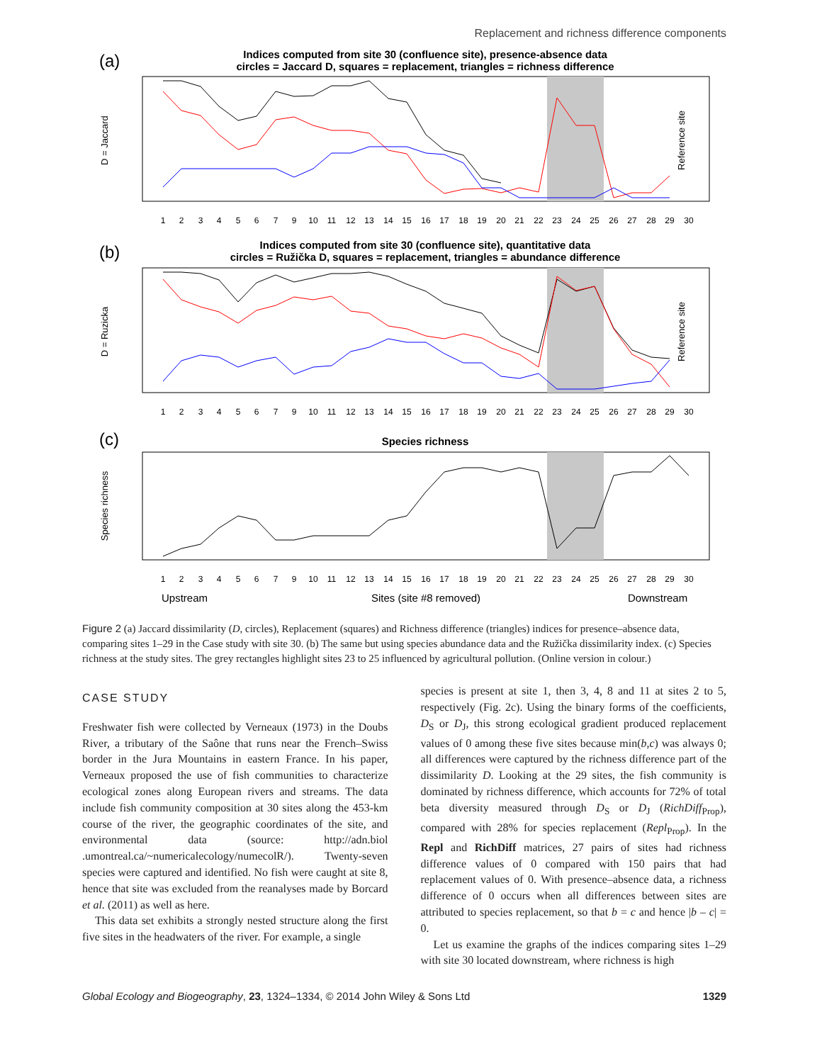Replacement and richness difference components
(a)
Indices computed from site 30 (confluence site), presence-absence data
circles = Jaccard D, squares = replacement, triangles = richness difference
D = Jaccard
Reference site
1
2
3
4
5
6
7
9
10
11
12
13
14
15
16
17
18
19
20
21
22
23
24
25
26
27
28
29
30
(b)
Indices computed from site 30 (confluence site), quantitative data
circles = Ružička D, squares = replacement, triangles = abundance difference
D = Ruzicka
Reference site
1
2
3
4
5
6
7
9
10
11
12
13
14
15
16
17
18
19
20
21
22
23
24
25
26
27
28
29
30
(c)
Species richness
Species richness
1
2
3
4
5
6
7
9
10
11
12
13
14
15
16
17
18
19
20
21
22
23
24
25
26
27
28
29
30
Upstream
Sites (site #8 removed)
Downstream
Figure 2 (a) Jaccard dissimilarity (D, circles), Replacement (squares) and Richness difference (triangles) indices for presence–absence data, comparing sites 1–29 in the Case study with site 30. (b) The same but using species abundance data and the Ružička dissimilarity index. (c) Species richness at the study sites. The grey rectangles highlight sites 23 to 25 influenced by agricultural pollution. (Online version in colour.)
CASE STUDY
Freshwater fish were collected by Verneaux (1973) in the Doubs River, a tributary of the Saône that runs near the French–Swiss border in the Jura Mountains in eastern France. In his paper, Verneaux proposed the use of fish communities to characterize ecological zones along European rivers and streams. The data include fish community composition at 30 sites along the 453-km course of the river, the geographic coordinates of the site, and environmental data (source: http://adn.biol .umontreal.ca/~numericalecology/numecolR/). Twenty-seven species were captured and identified. No fish were caught at site 8, hence that site was excluded from the reanalyses made by Borcard et al. (2011) as well as here.
This data set exhibits a strongly nested structure along the first five sites in the headwaters of the river. For example, a single
species is present at site 1, then 3, 4, 8 and 11 at sites 2 to 5, respectively (Fig. 2c). Using the binary forms of the coefficients, D<sub>S</sub> or D<sub>J</sub>, this strong ecological gradient produced replacement values of 0 among these five sites because min(b,c) was always 0; all differences were captured by the richness difference part of the dissimilarity D. Looking at the 29 sites, the fish community is dominated by richness difference, which accounts for 72% of total beta diversity measured through D<sub>S</sub> or D<sub>J</sub> (RichDiff<sub>Prop</sub>), compared with 28% for species replacement (Repl<sub>Prop</sub>). In the Repl and RichDiff matrices, 27 pairs of sites had richness difference values of 0 compared with 150 pairs that had replacement values of 0. With presence–absence data, a richness difference of 0 occurs when all differences between sites are attributed to species replacement, so that b = c and hence |b – c| = 0.
Let us examine the graphs of the indices comparing sites 1–29 with site 30 located downstream, where richness is high
Global Ecology and Biogeography, 23, 1324–1334, © 2014 John Wiley & Sons Ltd 1329